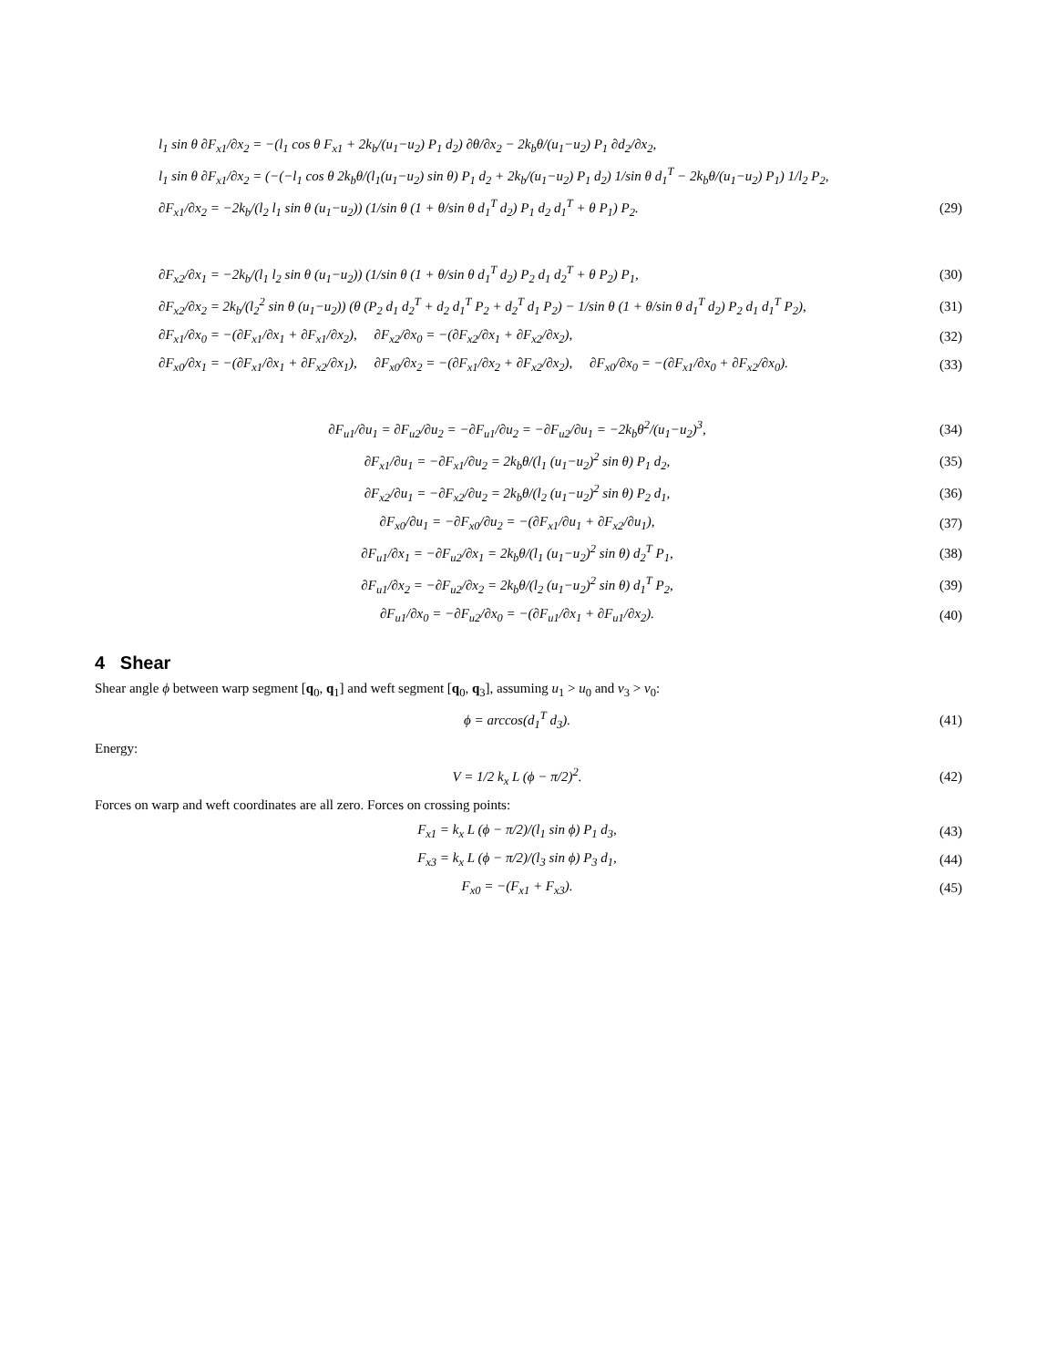l<sub>1</sub> sin θ ∂F<sub>x1</sub>/∂x<sub>2</sub> = −(l<sub>1</sub> cos θ F<sub>x1</sub> + 2k<sub>b</sub>/(u<sub>1</sub>−u<sub>2</sub>) P<sub>1</sub> d<sub>2</sub>) ∂θ/∂x<sub>2</sub> − 2k<sub>b</sub>θ/(u<sub>1</sub>−u<sub>2</sub>) P<sub>1</sub> ∂d<sub>2</sub>/∂x<sub>2</sub>,
l<sub>1</sub> sin θ ∂F<sub>x1</sub>/∂x<sub>2</sub> = (−(−l<sub>1</sub> cos θ 2k<sub>b</sub>θ/(l<sub>1</sub>(u<sub>1</sub>−u<sub>2</sub>) sin θ) P<sub>1</sub> d<sub>2</sub> + 2k<sub>b</sub>/(u<sub>1</sub>−u<sub>2</sub>) P<sub>1</sub> d<sub>2</sub>) 1/sin θ d<sub>1</sub><sup>T</sup> − 2k<sub>b</sub>θ/(u<sub>1</sub>−u<sub>2</sub>) P<sub>1</sub>) 1/l<sub>2</sub> P<sub>2</sub>,
∂F<sub>x1</sub>/∂x<sub>2</sub> = −2k<sub>b</sub>/(l<sub>2</sub> l<sub>1</sub> sin θ (u<sub>1</sub>−u<sub>2</sub>)) (1/sin θ (1 + θ/sin θ d<sub>1</sub><sup>T</sup> d<sub>2</sub>) P<sub>1</sub> d<sub>2</sub> d<sub>1</sub><sup>T</sup> + θ P<sub>1</sub>) P<sub>2</sub>. (29)
∂F<sub>x2</sub>/∂x<sub>1</sub> = −2k<sub>b</sub>/(l<sub>1</sub> l<sub>2</sub> sin θ (u<sub>1</sub>−u<sub>2</sub>)) (1/sin θ (1 + θ/sin θ d<sub>1</sub><sup>T</sup> d<sub>2</sub>) P<sub>2</sub> d<sub>1</sub> d<sub>2</sub><sup>T</sup> + θ P<sub>2</sub>) P<sub>1</sub>, (30)
∂F<sub>x2</sub>/∂x<sub>2</sub> = 2k<sub>b</sub>/(l<sub>2</sub><sup>2</sup> sin θ (u<sub>1</sub>−u<sub>2</sub>)) (θ (P<sub>2</sub> d<sub>1</sub> d<sub>2</sub><sup>T</sup> + d<sub>2</sub> d<sub>1</sub><sup>T</sup> P<sub>2</sub> + d<sub>2</sub><sup>T</sup> d<sub>1</sub> P<sub>2</sub>) − 1/sin θ (1 + θ/sin θ d<sub>1</sub><sup>T</sup> d<sub>2</sub>) P<sub>2</sub> d<sub>1</sub> d<sub>1</sub><sup>T</sup> P<sub>2</sub>), (31)
∂F<sub>x1</sub>/∂x<sub>0</sub> = −(∂F<sub>x1</sub>/∂x<sub>1</sub> + ∂F<sub>x1</sub>/∂x<sub>2</sub>), ∂F<sub>x2</sub>/∂x<sub>0</sub> = −(∂F<sub>x2</sub>/∂x<sub>1</sub> + ∂F<sub>x2</sub>/∂x<sub>2</sub>), (32)
∂F<sub>x0</sub>/∂x<sub>1</sub> = −(∂F<sub>x1</sub>/∂x<sub>1</sub> + ∂F<sub>x2</sub>/∂x<sub>1</sub>), ∂F<sub>x0</sub>/∂x<sub>2</sub> = −(∂F<sub>x1</sub>/∂x<sub>2</sub> + ∂F<sub>x2</sub>/∂x<sub>2</sub>), ∂F<sub>x0</sub>/∂x<sub>0</sub> = −(∂F<sub>x1</sub>/∂x<sub>0</sub> + ∂F<sub>x2</sub>/∂x<sub>0</sub>). (33)
∂F<sub>u1</sub>/∂u<sub>1</sub> = ∂F<sub>u2</sub>/∂u<sub>2</sub> = −∂F<sub>u1</sub>/∂u<sub>2</sub> = −∂F<sub>u2</sub>/∂u<sub>1</sub> = −2k<sub>b</sub>θ<sup>2</sup>/(u<sub>1</sub>−u<sub>2</sub>)<sup>3</sup>, (34)
∂F<sub>x1</sub>/∂u<sub>1</sub> = −∂F<sub>x1</sub>/∂u<sub>2</sub> = 2k<sub>b</sub>θ/(l<sub>1</sub> (u<sub>1</sub>−u<sub>2</sub>)<sup>2</sup> sin θ) P<sub>1</sub> d<sub>2</sub>, (35)
∂F<sub>x2</sub>/∂u<sub>1</sub> = −∂F<sub>x2</sub>/∂u<sub>2</sub> = 2k<sub>b</sub>θ/(l<sub>2</sub> (u<sub>1</sub>−u<sub>2</sub>)<sup>2</sup> sin θ) P<sub>2</sub> d<sub>1</sub>, (36)
∂F<sub>x0</sub>/∂u<sub>1</sub> = −∂F<sub>x0</sub>/∂u<sub>2</sub> = −(∂F<sub>x1</sub>/∂u<sub>1</sub> + ∂F<sub>x2</sub>/∂u<sub>1</sub>), (37)
∂F<sub>u1</sub>/∂x<sub>1</sub> = −∂F<sub>u2</sub>/∂x<sub>1</sub> = 2k<sub>b</sub>θ/(l<sub>1</sub> (u<sub>1</sub>−u<sub>2</sub>)<sup>2</sup> sin θ) d<sub>2</sub><sup>T</sup> P<sub>1</sub>, (38)
∂F<sub>u1</sub>/∂x<sub>2</sub> = −∂F<sub>u2</sub>/∂x<sub>2</sub> = 2k<sub>b</sub>θ/(l<sub>2</sub> (u<sub>1</sub>−u<sub>2</sub>)<sup>2</sup> sin θ) d<sub>1</sub><sup>T</sup> P<sub>2</sub>, (39)
∂F<sub>u1</sub>/∂x<sub>0</sub> = −∂F<sub>u2</sub>/∂x<sub>0</sub> = −(∂F<sub>u1</sub>/∂x<sub>1</sub> + ∂F<sub>u1</sub>/∂x<sub>2</sub>). (40)
4 Shear
Shear angle ϕ between warp segment [q<sub>0</sub>, q<sub>1</sub>] and weft segment [q<sub>0</sub>, q<sub>3</sub>], assuming u<sub>1</sub> > u<sub>0</sub> and v<sub>3</sub> > v<sub>0</sub>:
ϕ = arccos(d<sub>1</sub><sup>T</sup> d<sub>3</sub>). (41)
Energy:
V = 1/2 k<sub>x</sub> L (ϕ − π/2)<sup>2</sup>. (42)
Forces on warp and weft coordinates are all zero. Forces on crossing points:
F<sub>x1</sub> = k<sub>x</sub> L (ϕ − π/2)/(l<sub>1</sub> sin ϕ) P<sub>1</sub> d<sub>3</sub>, (43)
F<sub>x3</sub> = k<sub>x</sub> L (ϕ − π/2)/(l<sub>3</sub> sin ϕ) P<sub>3</sub> d<sub>1</sub>, (44)
F<sub>x0</sub> = −(F<sub>x1</sub> + F<sub>x3</sub>). (45)